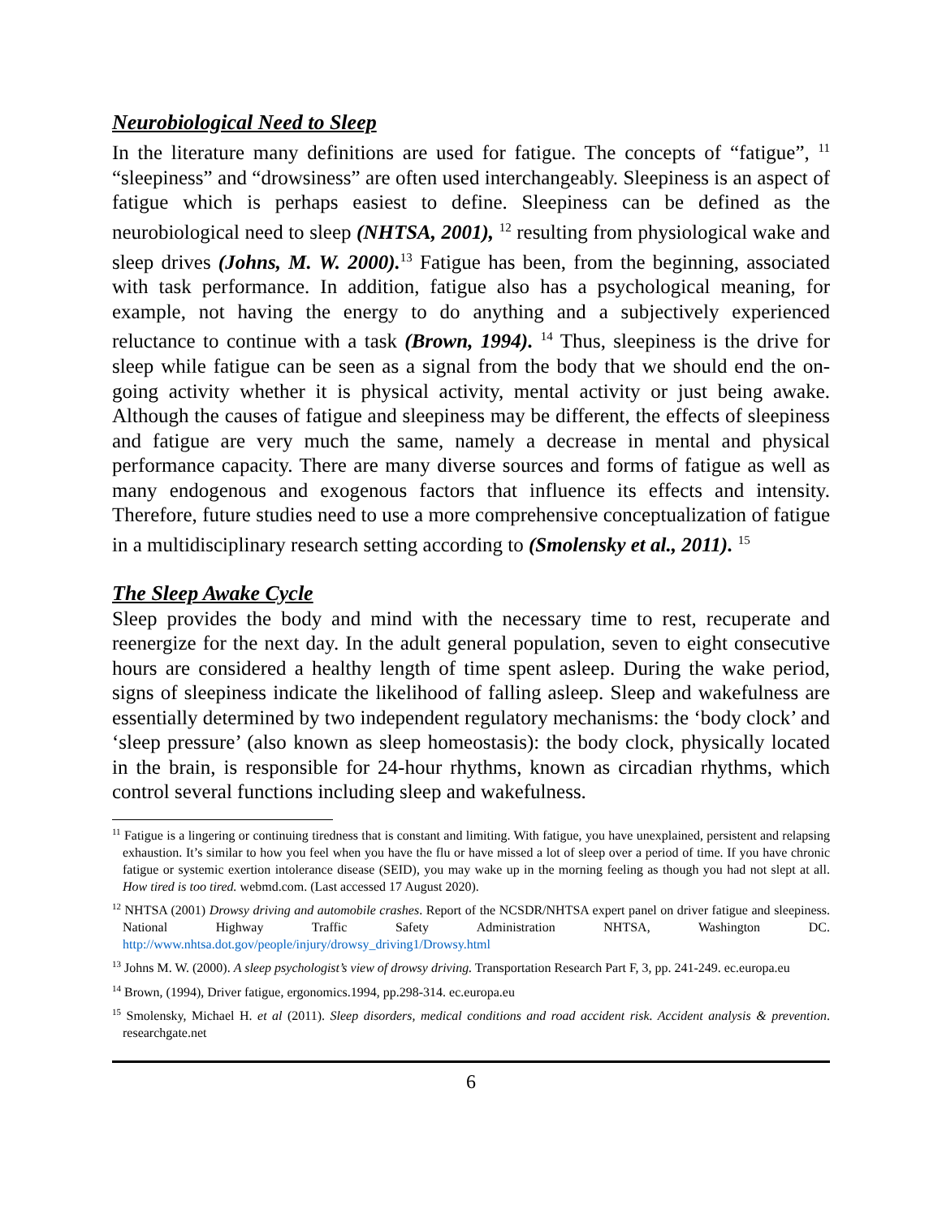Neurobiological Need to Sleep
In the literature many definitions are used for fatigue. The concepts of “fatigue”, <sup>11</sup> “sleepiness” and “drowsiness” are often used interchangeably. Sleepiness is an aspect of fatigue which is perhaps easiest to define. Sleepiness can be defined as the neurobiological need to sleep (NHTSA, 2001), <sup>12</sup> resulting from physiological wake and sleep drives (Johns, M. W. 2000).<sup>13</sup> Fatigue has been, from the beginning, associated with task performance. In addition, fatigue also has a psychological meaning, for example, not having the energy to do anything and a subjectively experienced reluctance to continue with a task (Brown, 1994). <sup>14</sup> Thus, sleepiness is the drive for sleep while fatigue can be seen as a signal from the body that we should end the on-going activity whether it is physical activity, mental activity or just being awake. Although the causes of fatigue and sleepiness may be different, the effects of sleepiness and fatigue are very much the same, namely a decrease in mental and physical performance capacity. There are many diverse sources and forms of fatigue as well as many endogenous and exogenous factors that influence its effects and intensity. Therefore, future studies need to use a more comprehensive conceptualization of fatigue in a multidisciplinary research setting according to (Smolensky et al., 2011). <sup>15</sup>
The Sleep Awake Cycle
Sleep provides the body and mind with the necessary time to rest, recuperate and reenergize for the next day. In the adult general population, seven to eight consecutive hours are considered a healthy length of time spent asleep. During the wake period, signs of sleepiness indicate the likelihood of falling asleep. Sleep and wakefulness are essentially determined by two independent regulatory mechanisms: the ‘body clock’ and ‘sleep pressure’ (also known as sleep homeostasis): the body clock, physically located in the brain, is responsible for 24-hour rhythms, known as circadian rhythms, which control several functions including sleep and wakefulness.
<sup>11</sup> Fatigue is a lingering or continuing tiredness that is constant and limiting. With fatigue, you have unexplained, persistent and relapsing exhaustion. It’s similar to how you feel when you have the flu or have missed a lot of sleep over a period of time. If you have chronic fatigue or systemic exertion intolerance disease (SEID), you may wake up in the morning feeling as though you had not slept at all. How tired is too tired. webmd.com. (Last accessed 17 August 2020).
<sup>12</sup> NHTSA (2001) Drowsy driving and automobile crashes. Report of the NCSDR/NHTSA expert panel on driver fatigue and sleepiness. National Highway Traffic Safety Administration NHTSA, Washington DC. http://www.nhtsa.dot.gov/people/injury/drowsy_driving1/Drowsy.html
<sup>13</sup> Johns M. W. (2000). A sleep psychologist’s view of drowsy driving. Transportation Research Part F, 3, pp. 241-249. ec.europa.eu
<sup>14</sup> Brown, (1994), Driver fatigue, ergonomics.1994, pp.298-314. ec.europa.eu
<sup>15</sup> Smolensky, Michael H. et al (2011). Sleep disorders, medical conditions and road accident risk. Accident analysis & prevention. researchgate.net
6